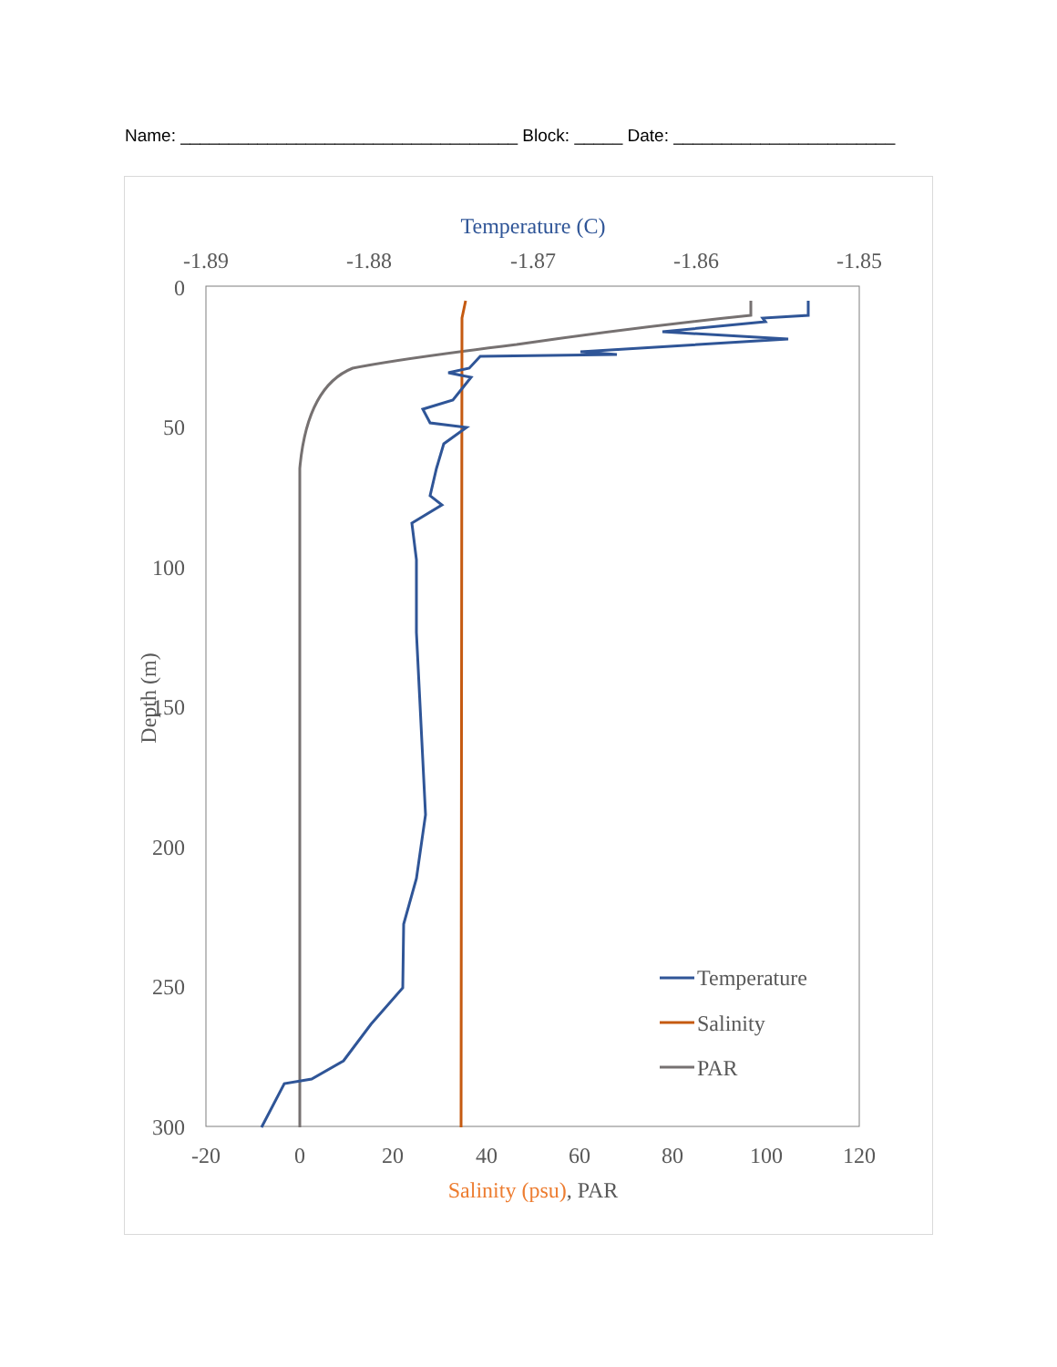Name: ___________________________________ Block: _____ Date: _______________________
Temperature (C)
-1.89
-1.88
-1.87
-1.86
-1.85
0
50
100
150
200
250
300
Depth (m)
-20
0
20
40
60
80
100
120
Salinity (psu), PAR
Temperature
Salinity
PAR